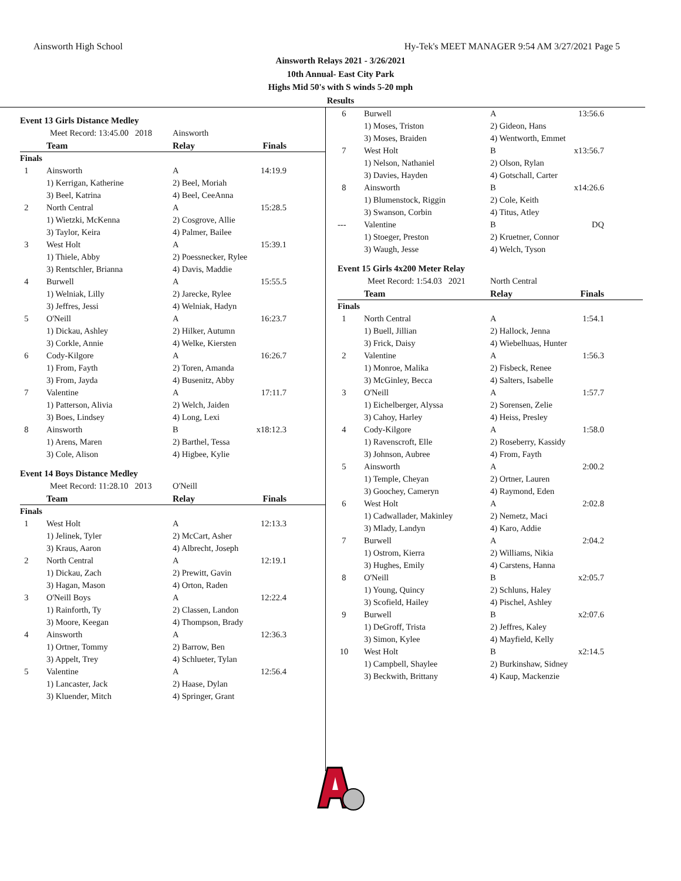Ainsworth High School Hy-Tek's MEET MANAGER 9:54 AM 3/27/2021 Page 5
Ainsworth Relays 2021 - 3/26/2021
10th Annual- East City Park
Highs Mid 50's with S winds 5-20 mph
Results
| Event 13 Girls Distance Medley | | | |
| | Meet Record: 13:45.00 2018 | Ainsworth | |
| | Team | Relay | Finals |
| Finals | | | |
| 1 | Ainsworth | A | 14:19.9 |
| | 1) Kerrigan, Katherine | 2) Beel, Moriah | |
| | 3) Beel, Katrina | 4) Beel, CeeAnna | |
| 2 | North Central | A | 15:28.5 |
| | 1) Wietzki, McKenna | 2) Cosgrove, Allie | |
| | 3) Taylor, Keira | 4) Palmer, Bailee | |
| 3 | West Holt | A | 15:39.1 |
| | 1) Thiele, Abby | 2) Poessnecker, Rylee | |
| | 3) Rentschler, Brianna | 4) Davis, Maddie | |
| 4 | Burwell | A | 15:55.5 |
| | 1) Welniak, Lilly | 2) Jarecke, Rylee | |
| | 3) Jeffres, Jessi | 4) Welniak, Hadyn | |
| 5 | O'Neill | A | 16:23.7 |
| | 1) Dickau, Ashley | 2) Hilker, Autumn | |
| | 3) Corkle, Annie | 4) Welke, Kiersten | |
| 6 | Cody-Kilgore | A | 16:26.7 |
| | 1) From, Fayth | 2) Toren, Amanda | |
| | 3) From, Jayda | 4) Busenitz, Abby | |
| 7 | Valentine | A | 17:11.7 |
| | 1) Patterson, Alivia | 2) Welch, Jaiden | |
| | 3) Boes, Lindsey | 4) Long, Lexi | |
| 8 | Ainsworth | B | x18:12.3 |
| | 1) Arens, Maren | 2) Barthel, Tessa | |
| | 3) Cole, Alison | 4) Higbee, Kylie | |
| Event 14 Boys Distance Medley | | | |
| | Meet Record: 11:28.10 2013 | O'Neill | |
| | Team | Relay | Finals |
| Finals | | | |
| 1 | West Holt | A | 12:13.3 |
| | 1) Jelinek, Tyler | 2) McCart, Asher | |
| | 3) Kraus, Aaron | 4) Albrecht, Joseph | |
| 2 | North Central | A | 12:19.1 |
| | 1) Dickau, Zach | 2) Prewitt, Gavin | |
| | 3) Hagan, Mason | 4) Orton, Raden | |
| 3 | O'Neill Boys | A | 12:22.4 |
| | 1) Rainforth, Ty | 2) Classen, Landon | |
| | 3) Moore, Keegan | 4) Thompson, Brady | |
| 4 | Ainsworth | A | 12:36.3 |
| | 1) Ortner, Tommy | 2) Barrow, Ben | |
| | 3) Appelt, Trey | 4) Schlueter, Tylan | |
| 5 | Valentine | A | 12:56.4 |
| | 1) Lancaster, Jack | 2) Haase, Dylan | |
| | 3) Kluender, Mitch | 4) Springer, Grant | |
| 6 | Burwell | A | 13:56.6 |
| | 1) Moses, Triston | 2) Gideon, Hans | |
| | 3) Moses, Braiden | 4) Wentworth, Emmet | |
| 7 | West Holt | B | x13:56.7 |
| | 1) Nelson, Nathaniel | 2) Olson, Rylan | |
| | 3) Davies, Hayden | 4) Gotschall, Carter | |
| 8 | Ainsworth | B | x14:26.6 |
| | 1) Blumenstock, Riggin | 2) Cole, Keith | |
| | 3) Swanson, Corbin | 4) Titus, Atley | |
| --- | Valentine | B | DQ |
| | 1) Stoeger, Preston | 2) Kruetner, Connor | |
| | 3) Waugh, Jesse | 4) Welch, Tyson | |
| Event 15 Girls 4x200 Meter Relay | | | |
| | Meet Record: 1:54.03 2021 | North Central | |
| | Team | Relay | Finals |
| Finals | | | |
| 1 | North Central | A | 1:54.1 |
| | 1) Buell, Jillian | 2) Hallock, Jenna | |
| | 3) Frick, Daisy | 4) Wiebelhuas, Hunter | |
| 2 | Valentine | A | 1:56.3 |
| | 1) Monroe, Malika | 2) Fisbeck, Renee | |
| | 3) McGinley, Becca | 4) Salters, Isabelle | |
| 3 | O'Neill | A | 1:57.7 |
| | 1) Eichelberger, Alyssa | 2) Sorensen, Zelie | |
| | 3) Cahoy, Harley | 4) Heiss, Presley | |
| 4 | Cody-Kilgore | A | 1:58.0 |
| | 1) Ravenscroft, Elle | 2) Roseberry, Kassidy | |
| | 3) Johnson, Aubree | 4) From, Fayth | |
| 5 | Ainsworth | A | 2:00.2 |
| | 1) Temple, Cheyan | 2) Ortner, Lauren | |
| | 3) Goochey, Cameryn | 4) Raymond, Eden | |
| 6 | West Holt | A | 2:02.8 |
| | 1) Cadwallader, Makinley | 2) Nemetz, Maci | |
| | 3) Mlady, Landyn | 4) Karo, Addie | |
| 7 | Burwell | A | 2:04.2 |
| | 1) Ostrom, Kierra | 2) Williams, Nikia | |
| | 3) Hughes, Emily | 4) Carstens, Hanna | |
| 8 | O'Neill | B | x2:05.7 |
| | 1) Young, Quincy | 2) Schluns, Haley | |
| | 3) Scofield, Hailey | 4) Pischel, Ashley | |
| 9 | Burwell | B | x2:07.6 |
| | 1) DeGroff, Trista | 2) Jeffres, Kaley | |
| | 3) Simon, Kylee | 4) Mayfield, Kelly | |
| 10 | West Holt | B | x2:14.5 |
| | 1) Campbell, Shaylee | 2) Burkinshaw, Sidney | |
| | 3) Beckwith, Brittany | 4) Kaup, Mackenzie | |